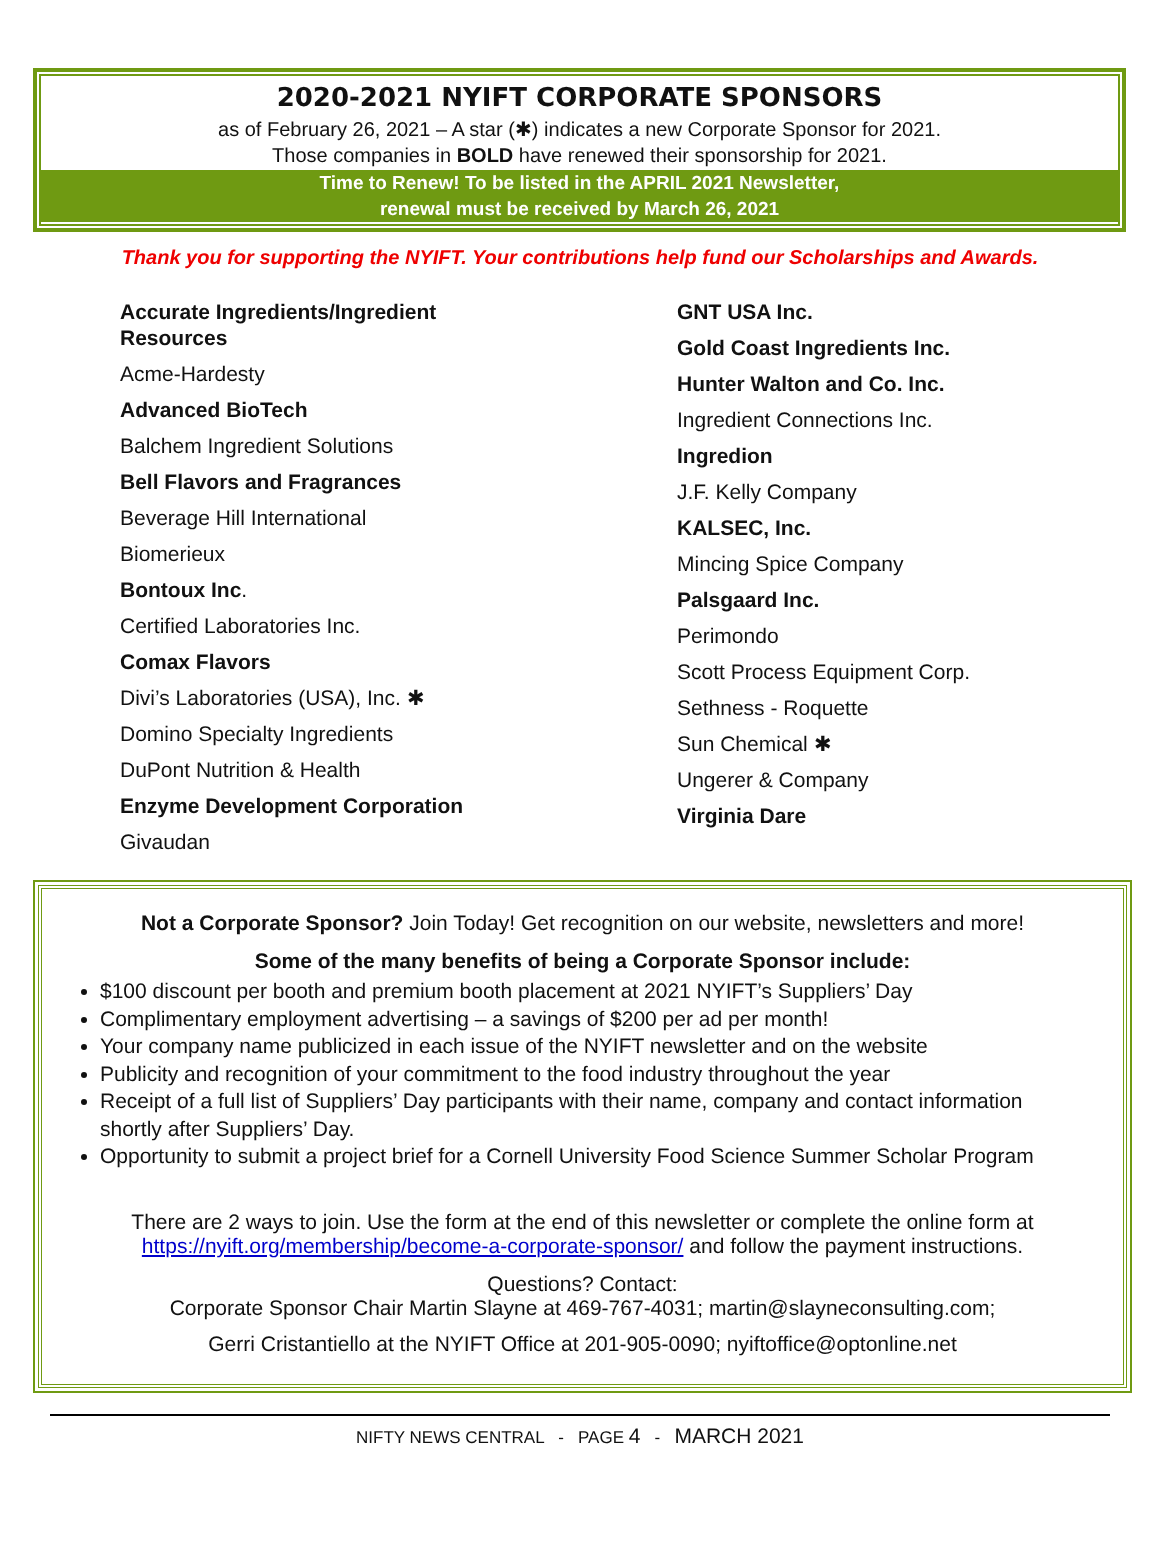2020-2021 NYIFT CORPORATE SPONSORS
as of February 26, 2021 – A star (✱) indicates a new Corporate Sponsor for 2021.
Those companies in BOLD have renewed their sponsorship for 2021.
Time to Renew! To be listed in the APRIL 2021 Newsletter,
renewal must be received by March 26, 2021
Thank you for supporting the NYIFT. Your contributions help fund our Scholarships and Awards.
Accurate Ingredients/Ingredient
Resources
Acme-Hardesty
Advanced BioTech
Balchem Ingredient Solutions
Bell Flavors and Fragrances
Beverage Hill International
Biomerieux
Bontoux Inc.
Certified Laboratories Inc.
Comax Flavors
Divi’s Laboratories (USA), Inc. ✱
Domino Specialty Ingredients
DuPont Nutrition & Health
Enzyme Development Corporation
Givaudan
GNT USA Inc.
Gold Coast Ingredients Inc.
Hunter Walton and Co. Inc.
Ingredient Connections Inc.
Ingredion
J.F. Kelly Company
KALSEC, Inc.
Mincing Spice Company
Palsgaard Inc.
Perimondo
Scott Process Equipment Corp.
Sethness - Roquette
Sun Chemical ✱
Ungerer & Company
Virginia Dare
Not a Corporate Sponsor? Join Today! Get recognition on our website, newsletters and more!
Some of the many benefits of being a Corporate Sponsor include:
$100 discount per booth and premium booth placement at 2021 NYIFT’s Suppliers’ Day
Complimentary employment advertising – a savings of $200 per ad per month!
Your company name publicized in each issue of the NYIFT newsletter and on the website
Publicity and recognition of your commitment to the food industry throughout the year
Receipt of a full list of Suppliers’ Day participants with their name, company and contact information shortly after Suppliers’ Day.
Opportunity to submit a project brief for a Cornell University Food Science Summer Scholar Program
There are 2 ways to join. Use the form at the end of this newsletter or complete the online form at https://nyift.org/membership/become-a-corporate-sponsor/ and follow the payment instructions.
Questions? Contact:
Corporate Sponsor Chair Martin Slayne at 469-767-4031; martin@slayneconsulting.com;
Gerri Cristantiello at the NYIFT Office at 201-905-0090; nyiftoffice@optonline.net
NIFTY NEWS CENTRAL - PAGE 4 - MARCH 2021